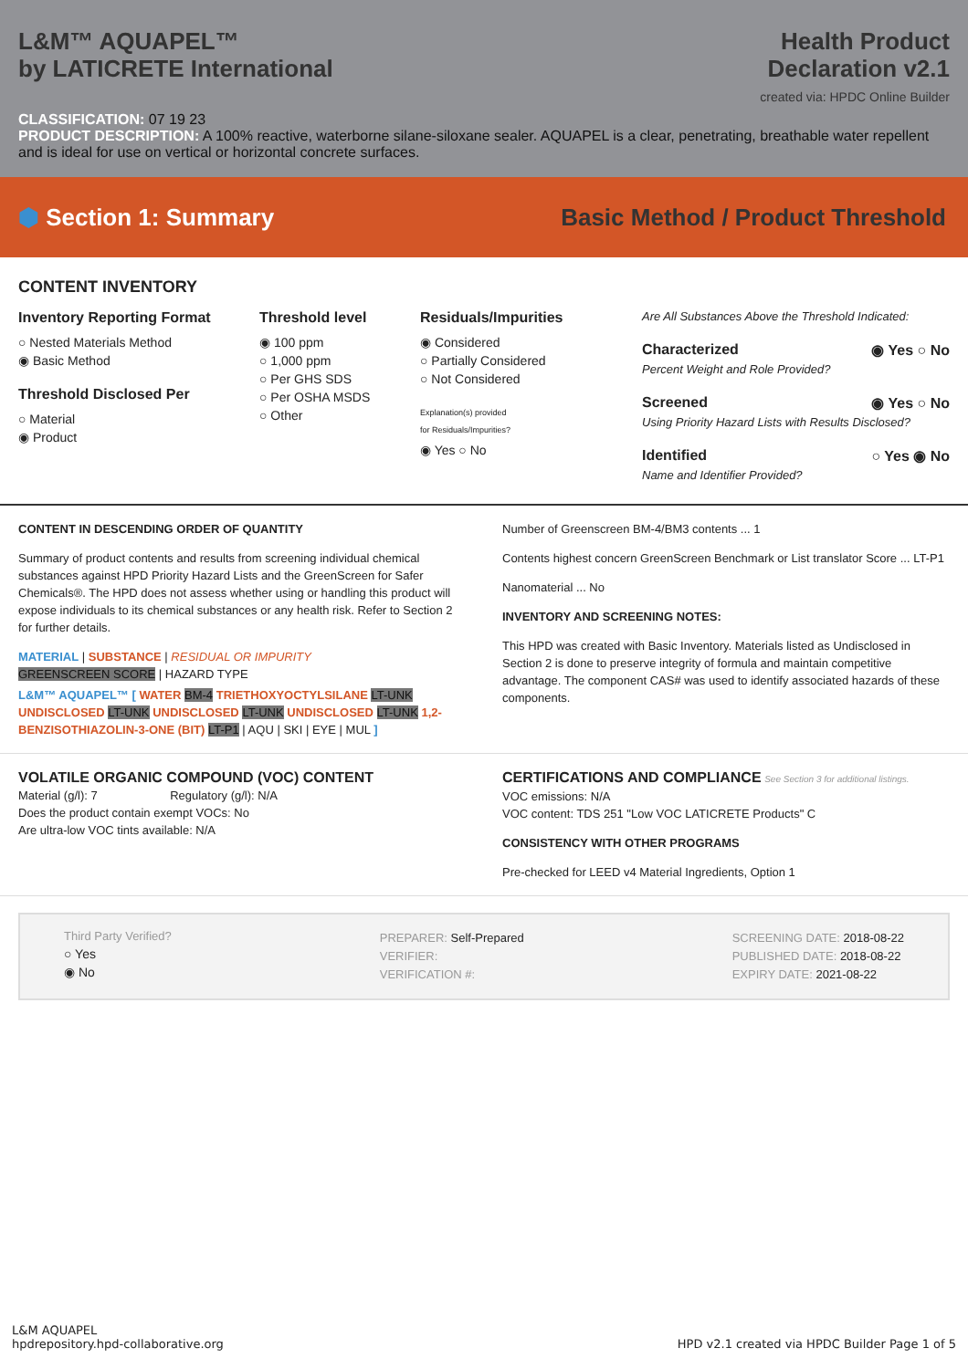L&M™ AQUAPEL™
by LATICRETE International
Health Product
Declaration v2.1
created via: HPDC Online Builder
CLASSIFICATION: 07 19 23
PRODUCT DESCRIPTION: A 100% reactive, waterborne silane-siloxane sealer. AQUAPEL is a clear, penetrating, breathable water repellent and is ideal for use on vertical or horizontal concrete surfaces.
⬢ Section 1: Summary
Basic Method / Product Threshold
CONTENT INVENTORY
Inventory Reporting Format
○ Nested Materials Method
◉ Basic Method
Threshold Disclosed Per
○ Material
◉ Product
Threshold level
◉ 100 ppm
○ 1,000 ppm
○ Per GHS SDS
○ Per OSHA MSDS
○ Other
Residuals/Impurities
◉ Considered
○ Partially Considered
○ Not Considered
Explanation(s) provided
for Residuals/Impurities?
◉ Yes ○ No
Are All Substances Above the Threshold Indicated:
Characterized ◉ Yes ○ No
Percent Weight and Role Provided?
Screened ◉ Yes ○ No
Using Priority Hazard Lists with Results Disclosed?
Identified ○ Yes ◉ No
Name and Identifier Provided?
CONTENT IN DESCENDING ORDER OF QUANTITY
Summary of product contents and results from screening individual chemical substances against HPD Priority Hazard Lists and the GreenScreen for Safer Chemicals®. The HPD does not assess whether using or handling this product will expose individuals to its chemical substances or any health risk. Refer to Section 2 for further details.
MATERIAL | SUBSTANCE | RESIDUAL OR IMPURITY
GREENSCREEN SCORE | HAZARD TYPE
L&M™ AQUAPEL™ [ WATER BM-4 TRIETHOXYOCTYLSILANE LT-UNK UNDISCLOSED LT-UNK UNDISCLOSED LT-UNK UNDISCLOSED LT-UNK 1,2-BENZISOTHIAZOLIN-3-ONE (BIT) LT-P1 | AQU | SKI | EYE | MUL ]
Number of Greenscreen BM-4/BM3 contents ... 1
Contents highest concern GreenScreen Benchmark or List translator Score ... LT-P1
Nanomaterial ... No
INVENTORY AND SCREENING NOTES:
This HPD was created with Basic Inventory. Materials listed as Undisclosed in Section 2 is done to preserve integrity of formula and maintain competitive advantage. The component CAS# was used to identify associated hazards of these components.
VOLATILE ORGANIC COMPOUND (VOC) CONTENT
Material (g/l): 7 Regulatory (g/l): N/A
Does the product contain exempt VOCs: No
Are ultra-low VOC tints available: N/A
CERTIFICATIONS AND COMPLIANCE See Section 3 for additional listings.
VOC emissions: N/A
VOC content: TDS 251 "Low VOC LATICRETE Products" C
CONSISTENCY WITH OTHER PROGRAMS
Pre-checked for LEED v4 Material Ingredients, Option 1
Third Party Verified?
○ Yes
◉ No
PREPARER: Self-Prepared
VERIFIER:
VERIFICATION #:
SCREENING DATE: 2018-08-22
PUBLISHED DATE: 2018-08-22
EXPIRY DATE: 2021-08-22
L&M AQUAPEL
hpdrepository.hpd-collaborative.org
HPD v2.1 created via HPDC Builder Page 1 of 5